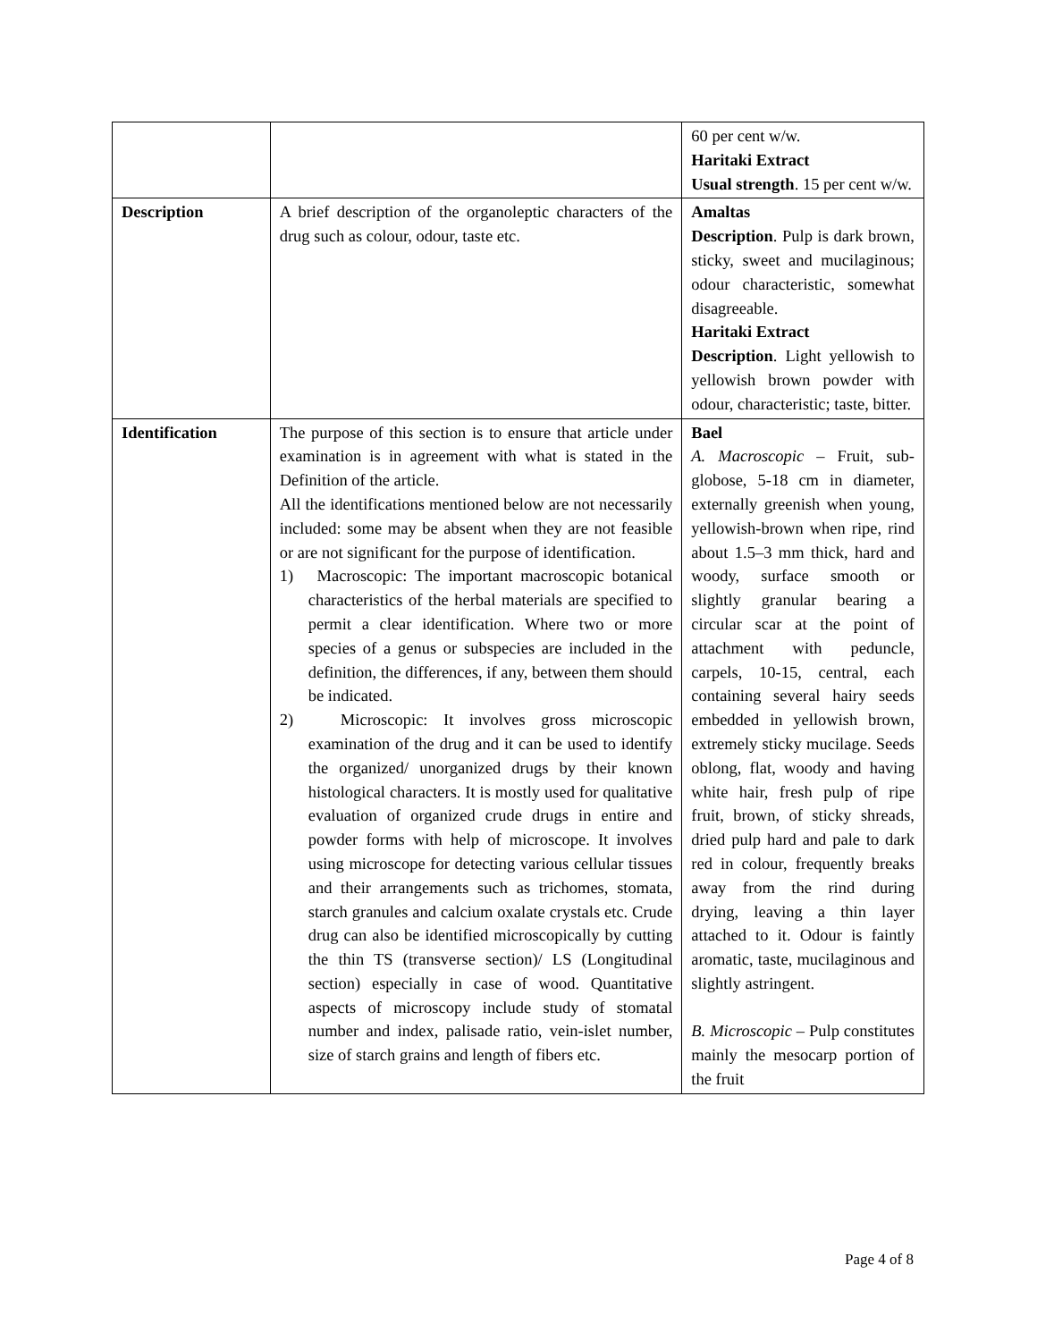| | | 60 per cent w/w. Haritaki Extract Usual strength . 15 per cent w/w. |
| Description | A brief description of the organoleptic characters of the drug such as colour, odour, taste etc. | Amaltas Description . Pulp is dark brown, sticky, sweet and mucilaginous; odour characteristic, somewhat disagreeable. Haritaki Extract Description . Light yellowish to yellowish brown powder with odour, characteristic; taste, bitter. |
| Identification | The purpose of this section is to ensure that article under examination is in agreement with what is stated in the Definition of the article. All the identifications mentioned below are not necessarily included: some may be absent when they are not feasible or are not significant for the purpose of identification. 1) Macroscopic: The important macroscopic botanical characteristics of the herbal materials are specified to permit a clear identification. Where two or more species of a genus or subspecies are included in the definition, the differences, if any, between them should be indicated. 2) Microscopic: It involves gross microscopic examination of the drug and it can be used to identify the organized/ unorganized drugs by their known histological characters. It is mostly used for qualitative evaluation of organized crude drugs in entire and powder forms with help of microscope. It involves using microscope for detecting various cellular tissues and their arrangements such as trichomes, stomata, starch granules and calcium oxalate crystals etc. Crude drug can also be identified microscopically by cutting the thin TS (transverse section)/ LS (Longitudinal section) especially in case of wood. Quantitative aspects of microscopy include study of stomatal number and index, palisade ratio, vein-islet number, size of starch grains and length of fibers etc. | Bael A. Macroscopic – Fruit, sub-globose, 5-18 cm in diameter, externally greenish when young, yellowish-brown when ripe, rind about 1.5–3 mm thick, hard and woody, surface smooth or slightly granular bearing a circular scar at the point of attachment with peduncle, carpels, 10-15, central, each containing several hairy seeds embedded in yellowish brown, extremely sticky mucilage. Seeds oblong, flat, woody and having white hair, fresh pulp of ripe fruit, brown, of sticky shreads, dried pulp hard and pale to dark red in colour, frequently breaks away from the rind during drying, leaving a thin layer attached to it. Odour is faintly aromatic, taste, mucilaginous and slightly astringent. B. Microscopic – Pulp constitutes mainly the mesocarp portion of the fruit |
Page 4 of 8